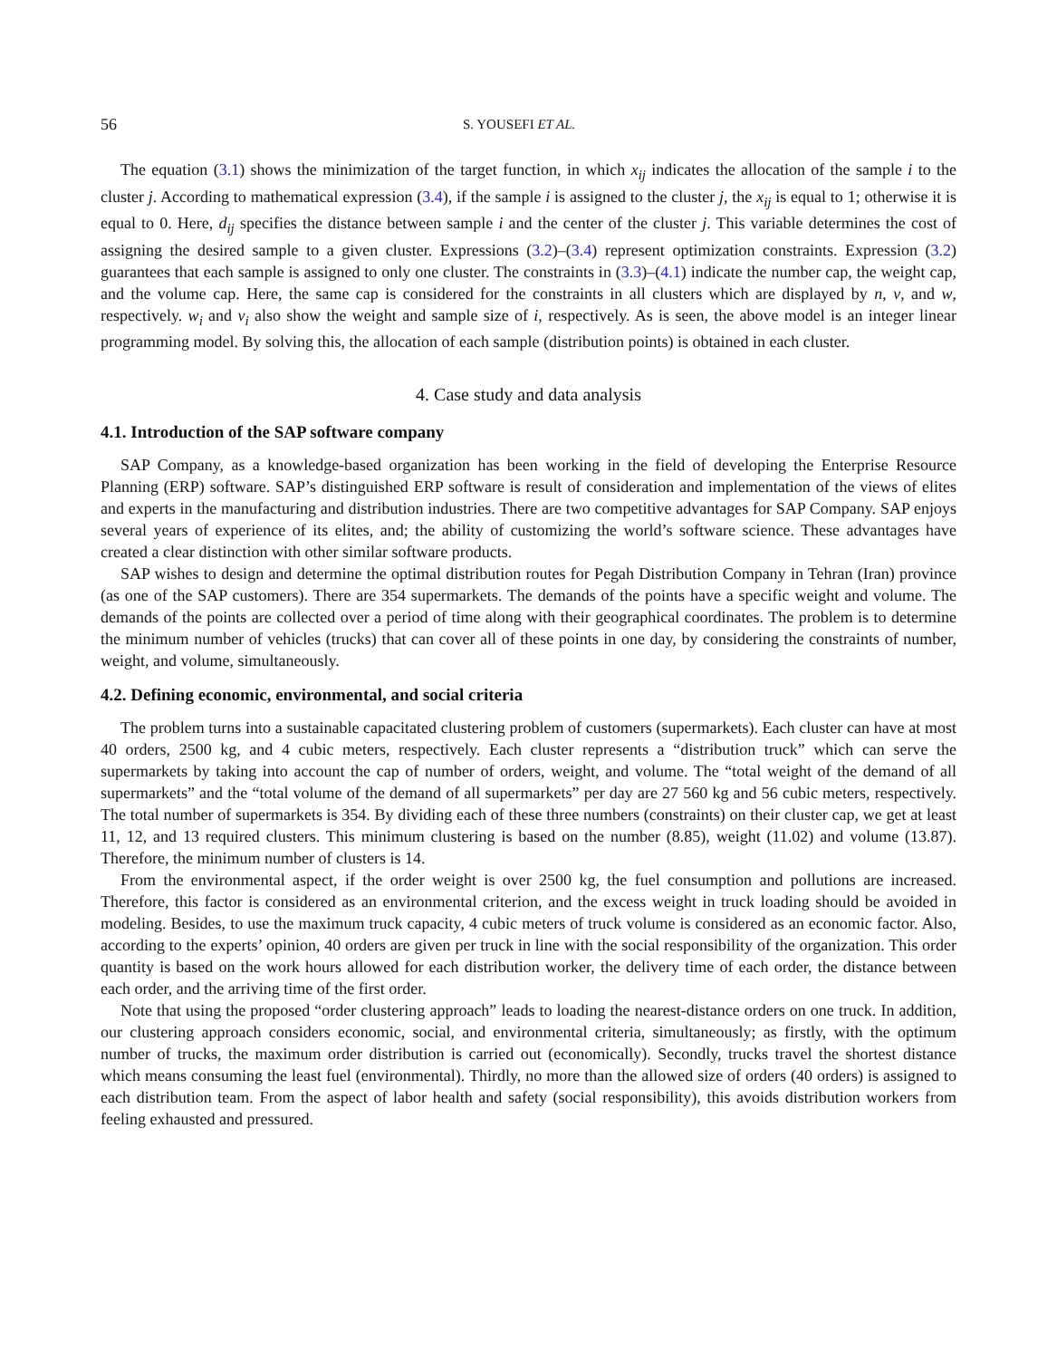56 S. YOUSEFI ET AL.
The equation (3.1) shows the minimization of the target function, in which x<sub>ij</sub> indicates the allocation of the sample i to the cluster j. According to mathematical expression (3.4), if the sample i is assigned to the cluster j, the x<sub>ij</sub> is equal to 1; otherwise it is equal to 0. Here, d<sub>ij</sub> specifies the distance between sample i and the center of the cluster j. This variable determines the cost of assigning the desired sample to a given cluster. Expressions (3.2)–(3.4) represent optimization constraints. Expression (3.2) guarantees that each sample is assigned to only one cluster. The constraints in (3.3)–(4.1) indicate the number cap, the weight cap, and the volume cap. Here, the same cap is considered for the constraints in all clusters which are displayed by n, v, and w, respectively. w<sub>i</sub> and v<sub>i</sub> also show the weight and sample size of i, respectively. As is seen, the above model is an integer linear programming model. By solving this, the allocation of each sample (distribution points) is obtained in each cluster.
4. Case study and data analysis
4.1. Introduction of the SAP software company
SAP Company, as a knowledge-based organization has been working in the field of developing the Enterprise Resource Planning (ERP) software. SAP’s distinguished ERP software is result of consideration and implementation of the views of elites and experts in the manufacturing and distribution industries. There are two competitive advantages for SAP Company. SAP enjoys several years of experience of its elites, and; the ability of customizing the world’s software science. These advantages have created a clear distinction with other similar software products.
SAP wishes to design and determine the optimal distribution routes for Pegah Distribution Company in Tehran (Iran) province (as one of the SAP customers). There are 354 supermarkets. The demands of the points have a specific weight and volume. The demands of the points are collected over a period of time along with their geographical coordinates. The problem is to determine the minimum number of vehicles (trucks) that can cover all of these points in one day, by considering the constraints of number, weight, and volume, simultaneously.
4.2. Defining economic, environmental, and social criteria
The problem turns into a sustainable capacitated clustering problem of customers (supermarkets). Each cluster can have at most 40 orders, 2500 kg, and 4 cubic meters, respectively. Each cluster represents a “distribution truck” which can serve the supermarkets by taking into account the cap of number of orders, weight, and volume. The “total weight of the demand of all supermarkets” and the “total volume of the demand of all supermarkets” per day are 27 560 kg and 56 cubic meters, respectively. The total number of supermarkets is 354. By dividing each of these three numbers (constraints) on their cluster cap, we get at least 11, 12, and 13 required clusters. This minimum clustering is based on the number (8.85), weight (11.02) and volume (13.87). Therefore, the minimum number of clusters is 14.
From the environmental aspect, if the order weight is over 2500 kg, the fuel consumption and pollutions are increased. Therefore, this factor is considered as an environmental criterion, and the excess weight in truck loading should be avoided in modeling. Besides, to use the maximum truck capacity, 4 cubic meters of truck volume is considered as an economic factor. Also, according to the experts’ opinion, 40 orders are given per truck in line with the social responsibility of the organization. This order quantity is based on the work hours allowed for each distribution worker, the delivery time of each order, the distance between each order, and the arriving time of the first order.
Note that using the proposed “order clustering approach” leads to loading the nearest-distance orders on one truck. In addition, our clustering approach considers economic, social, and environmental criteria, simultaneously; as firstly, with the optimum number of trucks, the maximum order distribution is carried out (economically). Secondly, trucks travel the shortest distance which means consuming the least fuel (environmental). Thirdly, no more than the allowed size of orders (40 orders) is assigned to each distribution team. From the aspect of labor health and safety (social responsibility), this avoids distribution workers from feeling exhausted and pressured.